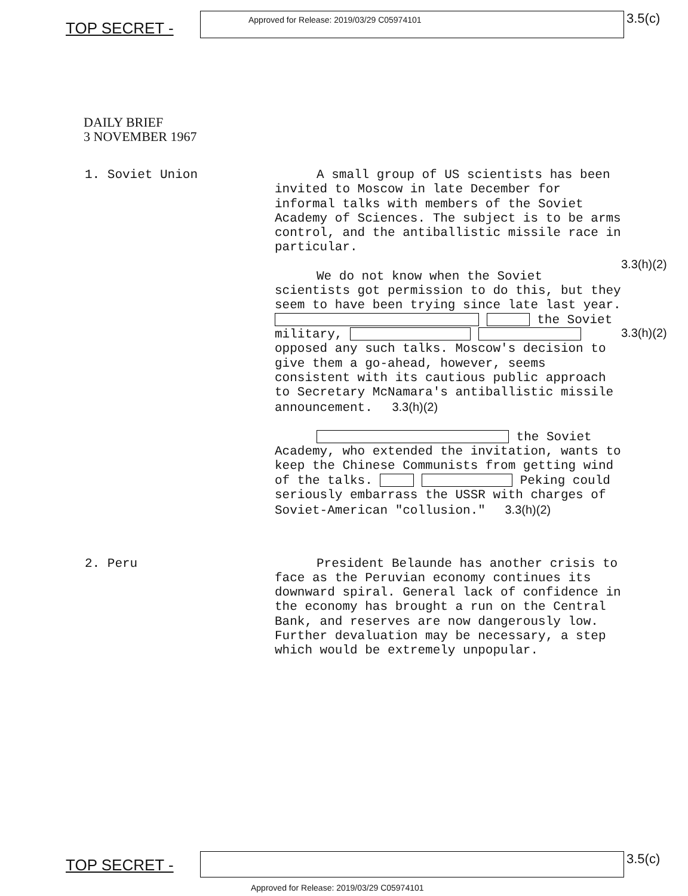TOP SECRET -
Approved for Release: 2019/03/29 C05974101
3.5(c)
DAILY BRIEF
3 NOVEMBER 1967
1. Soviet Union
A small group of US scientists has been invited to Moscow in late December for informal talks with members of the Soviet Academy of Sciences. The subject is to be arms control, and the antiballistic missile race in particular.
We do not know when the Soviet scientists got permission to do this, but they seem to have been trying since late last year. the Soviet military, opposed any such talks. Moscow's decision to give them a go-ahead, however, seems consistent with its cautious public approach to Secretary McNamara's antiballistic missile announcement. 3.3(h)(2)
the Soviet Academy, who extended the invitation, wants to keep the Chinese Communists from getting wind of the talks. Peking could seriously embarrass the USSR with charges of Soviet-American "collusion." 3.3(h)(2)
3.3(h)(2)
3.3(h)(2)
2. Peru
President Belaunde has another crisis to face as the Peruvian economy continues its downward spiral. General lack of confidence in the economy has brought a run on the Central Bank, and reserves are now dangerously low. Further devaluation may be necessary, a step which would be extremely unpopular.
TOP SECRET -
3.5(c)
Approved for Release: 2019/03/29 C05974101